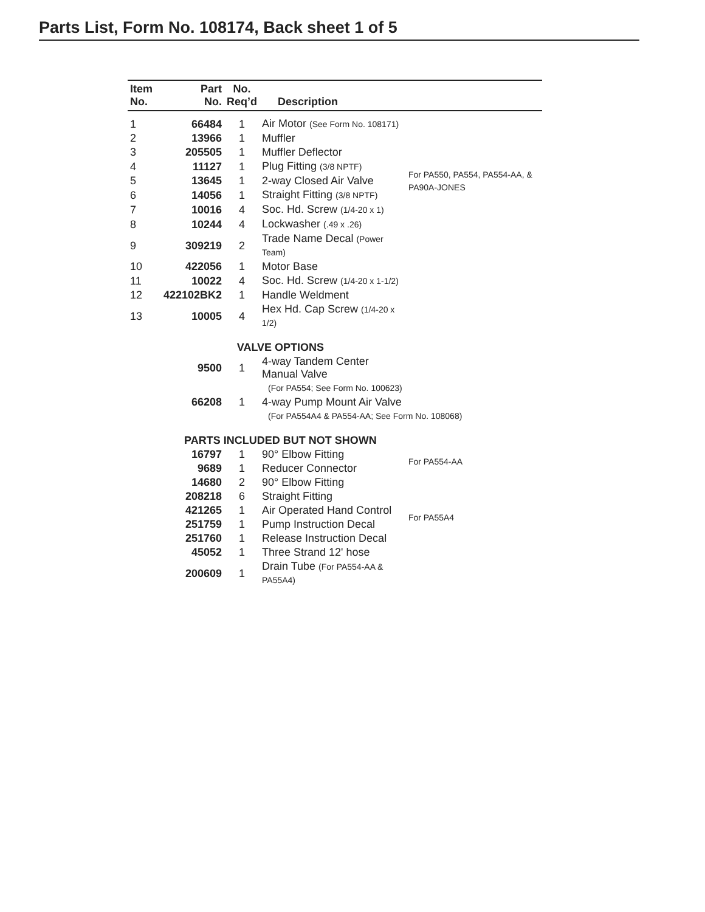Parts List, Form No. 108174, Back sheet 1 of 5
| Item No. | Part No. | No. Req’d | Description | |
| --- | --- | --- | --- | --- |
| 1 | 66484 | 1 | Air Motor (See Form No. 108171) | |
| 2 | 13966 | 1 | Muffler | |
| 3 | 205505 | 1 | Muffler Deflector | |
| 4 | 11127 | 1 | Plug Fitting (3/8 NPTF) | For PA550, PA554, PA554-AA, & PA90A-JONES |
| 5 | 13645 | 1 | 2-way Closed Air Valve | |
| 6 | 14056 | 1 | Straight Fitting (3/8 NPTF) | |
| 7 | 10016 | 4 | Soc. Hd. Screw (1/4-20 x 1) | |
| 8 | 10244 | 4 | Lockwasher (.49 x .26) | |
| 9 | 309219 | 2 | Trade Name Decal (Power Team) | |
| 10 | 422056 | 1 | Motor Base | |
| 11 | 10022 | 4 | Soc. Hd. Screw (1/4-20 x 1-1/2) | |
| 12 | 422102BK2 | 1 | Handle Weldment | |
| 13 | 10005 | 4 | Hex Hd. Cap Screw (1/4-20 x 1/2) | |
| | VALVE OPTIONS | | | |
| | 9500 | 1 | 4-way Tandem Center Manual Valve | |
| | | | (For PA554; See Form No. 100623) | |
| | 66208 | 1 | 4-way Pump Mount Air Valve | |
| | | | (For PA554A4 & PA554-AA; See Form No. 108068) | |
| | PARTS INCLUDED BUT NOT SHOWN | | | |
| | 16797 | 1 | 90° Elbow Fitting | For PA554-AA |
| | 9689 | 1 | Reducer Connector | |
| | 14680 | 2 | 90° Elbow Fitting | For PA55A4 |
| | 208218 | 6 | Straight Fitting | |
| | 421265 | 1 | Air Operated Hand Control | |
| | 251759 | 1 | Pump Instruction Decal | |
| | 251760 | 1 | Release Instruction Decal | |
| | 45052 | 1 | Three Strand 12' hose | |
| | 200609 | 1 | Drain Tube (For PA554-AA & PA55A4) | |